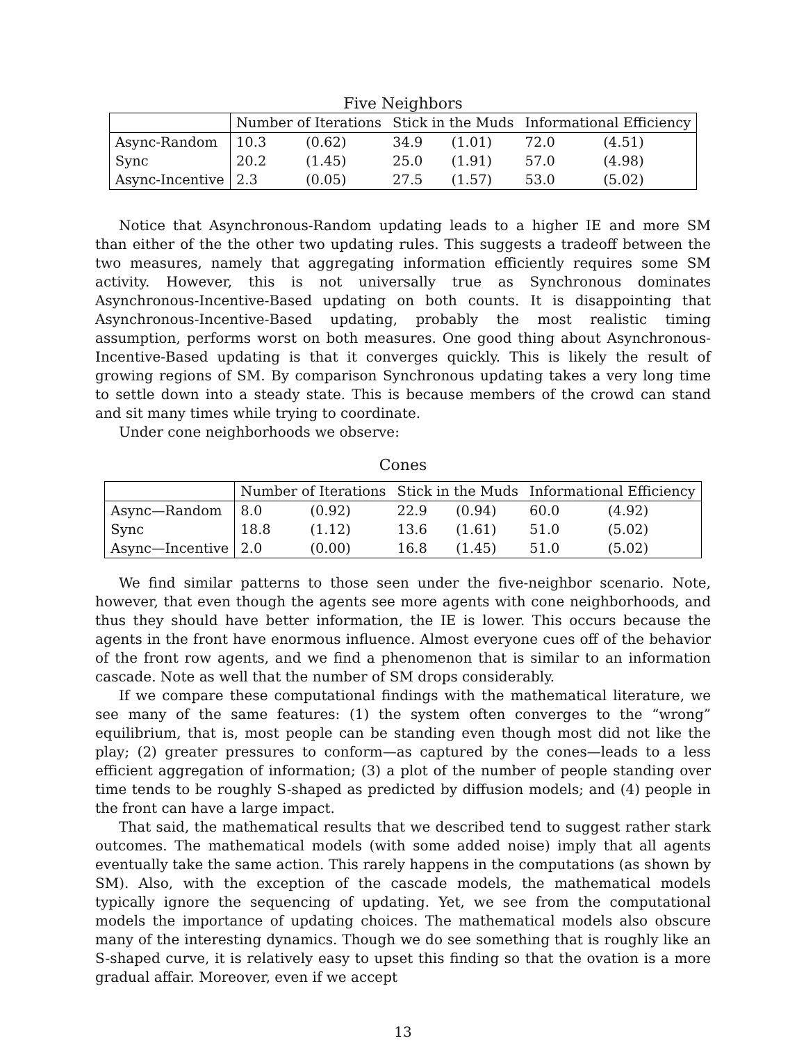Five Neighbors
| | Number of Iterations | | Stick in the Muds | | Informational Efficiency | |
| --- | --- | --- | --- | --- | --- | --- |
| Async-Random | 10.3 | (0.62) | 34.9 | (1.01) | 72.0 | (4.51) |
| Sync | 20.2 | (1.45) | 25.0 | (1.91) | 57.0 | (4.98) |
| Async-Incentive | 2.3 | (0.05) | 27.5 | (1.57) | 53.0 | (5.02) |
Notice that Asynchronous-Random updating leads to a higher IE and more SM than either of the the other two updating rules. This suggests a tradeoff between the two measures, namely that aggregating information efficiently requires some SM activity. However, this is not universally true as Synchronous dominates Asynchronous-Incentive-Based updating on both counts. It is disappointing that Asynchronous-Incentive-Based updating, probably the most realistic timing assumption, performs worst on both measures. One good thing about Asynchronous-Incentive-Based updating is that it converges quickly. This is likely the result of growing regions of SM. By comparison Synchronous updating takes a very long time to settle down into a steady state. This is because members of the crowd can stand and sit many times while trying to coordinate.
Under cone neighborhoods we observe:
Cones
| | Number of Iterations | | Stick in the Muds | | Informational Efficiency | |
| --- | --- | --- | --- | --- | --- | --- |
| Async—Random | 8.0 | (0.92) | 22.9 | (0.94) | 60.0 | (4.92) |
| Sync | 18.8 | (1.12) | 13.6 | (1.61) | 51.0 | (5.02) |
| Async—Incentive | 2.0 | (0.00) | 16.8 | (1.45) | 51.0 | (5.02) |
We find similar patterns to those seen under the five-neighbor scenario. Note, however, that even though the agents see more agents with cone neighborhoods, and thus they should have better information, the IE is lower. This occurs because the agents in the front have enormous influence. Almost everyone cues off of the behavior of the front row agents, and we find a phenomenon that is similar to an information cascade. Note as well that the number of SM drops considerably.
If we compare these computational findings with the mathematical literature, we see many of the same features: (1) the system often converges to the “wrong” equilibrium, that is, most people can be standing even though most did not like the play; (2) greater pressures to conform—as captured by the cones—leads to a less efficient aggregation of information; (3) a plot of the number of people standing over time tends to be roughly S-shaped as predicted by diffusion models; and (4) people in the front can have a large impact.
That said, the mathematical results that we described tend to suggest rather stark outcomes. The mathematical models (with some added noise) imply that all agents eventually take the same action. This rarely happens in the computations (as shown by SM). Also, with the exception of the cascade models, the mathematical models typically ignore the sequencing of updating. Yet, we see from the computational models the importance of updating choices. The mathematical models also obscure many of the interesting dynamics. Though we do see something that is roughly like an S-shaped curve, it is relatively easy to upset this finding so that the ovation is a more gradual affair. Moreover, even if we accept
13